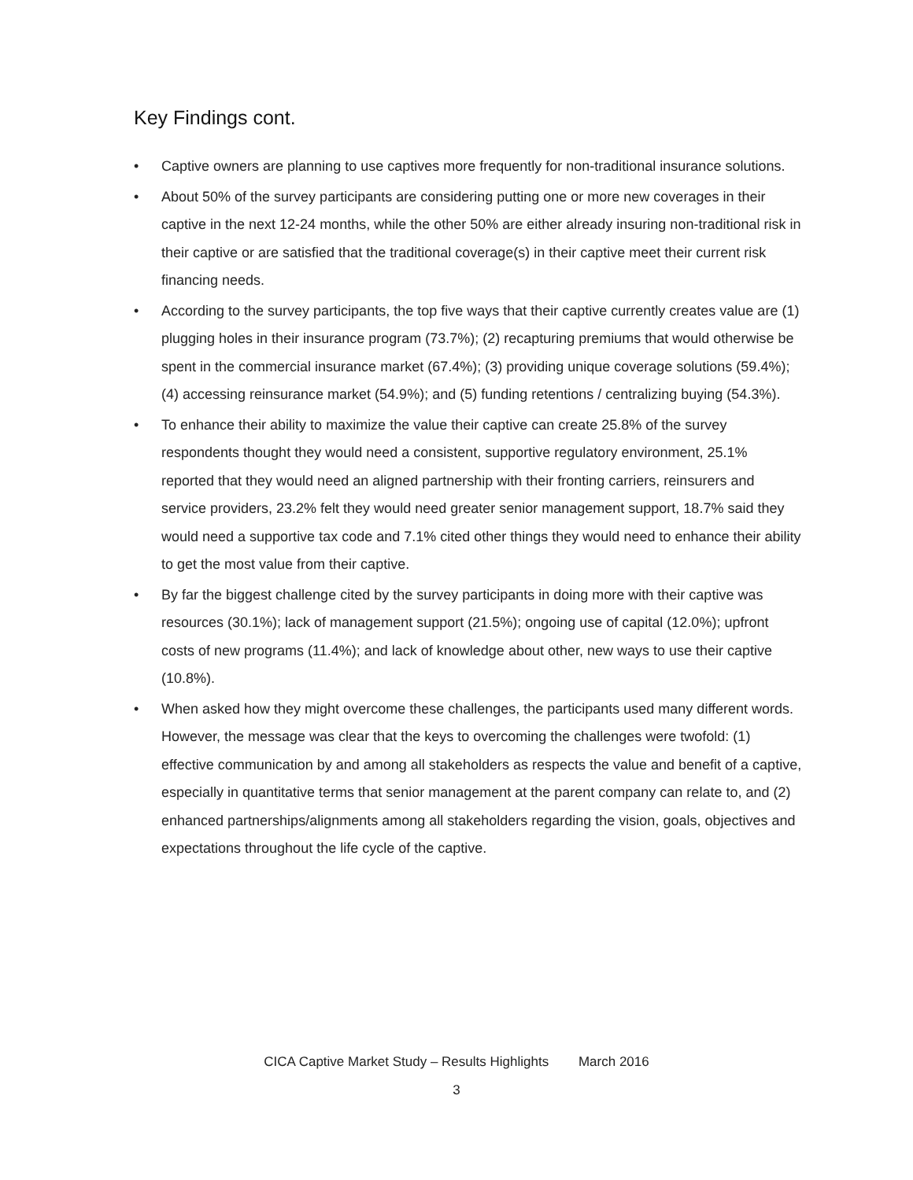Key Findings cont.
• Captive owners are planning to use captives more frequently for non-traditional insurance solutions.
• About 50% of the survey participants are considering putting one or more new coverages in their captive in the next 12-24 months, while the other 50% are either already insuring non-traditional risk in their captive or are satisfied that the traditional coverage(s) in their captive meet their current risk financing needs.
• According to the survey participants, the top five ways that their captive currently creates value are (1) plugging holes in their insurance program (73.7%); (2) recapturing premiums that would otherwise be spent in the commercial insurance market (67.4%); (3) providing unique coverage solutions (59.4%); (4) accessing reinsurance market (54.9%); and (5) funding retentions / centralizing buying (54.3%).
• To enhance their ability to maximize the value their captive can create 25.8% of the survey respondents thought they would need a consistent, supportive regulatory environment, 25.1% reported that they would need an aligned partnership with their fronting carriers, reinsurers and service providers, 23.2% felt they would need greater senior management support, 18.7% said they would need a supportive tax code and 7.1% cited other things they would need to enhance their ability to get the most value from their captive.
• By far the biggest challenge cited by the survey participants in doing more with their captive was resources (30.1%); lack of management support (21.5%); ongoing use of capital (12.0%); upfront costs of new programs (11.4%); and lack of knowledge about other, new ways to use their captive (10.8%).
• When asked how they might overcome these challenges, the participants used many different words. However, the message was clear that the keys to overcoming the challenges were twofold: (1) effective communication by and among all stakeholders as respects the value and benefit of a captive, especially in quantitative terms that senior management at the parent company can relate to, and (2) enhanced partnerships/alignments among all stakeholders regarding the vision, goals, objectives and expectations throughout the life cycle of the captive.
CICA Captive Market Study – Results Highlights March 2016
3